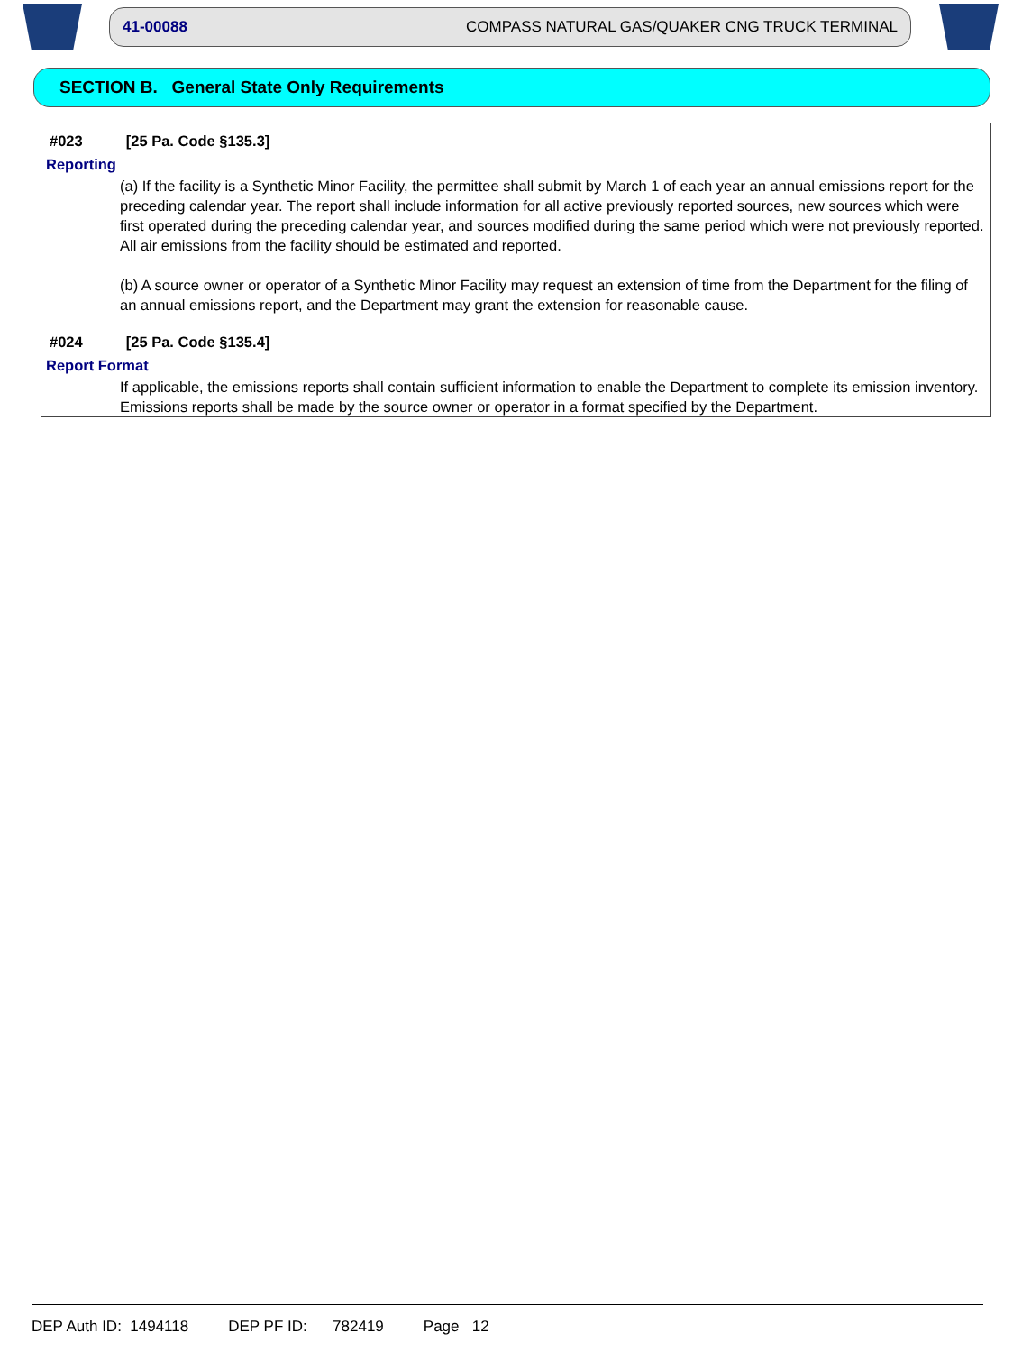41-00088 COMPASS NATURAL GAS/QUAKER CNG TRUCK TERMINAL
SECTION B. General State Only Requirements
#023 [25 Pa. Code §135.3]
Reporting
(a) If the facility is a Synthetic Minor Facility, the permittee shall submit by March 1 of each year an annual emissions report for the preceding calendar year. The report shall include information for all active previously reported sources, new sources which were first operated during the preceding calendar year, and sources modified during the same period which were not previously reported. All air emissions from the facility should be estimated and reported.
(b) A source owner or operator of a Synthetic Minor Facility may request an extension of time from the Department for the filing of an annual emissions report, and the Department may grant the extension for reasonable cause.
#024 [25 Pa. Code §135.4]
Report Format
If applicable, the emissions reports shall contain sufficient information to enable the Department to complete its emission inventory. Emissions reports shall be made by the source owner or operator in a format specified by the Department.
DEP Auth ID: 1494118 DEP PF ID: 782419 Page 12